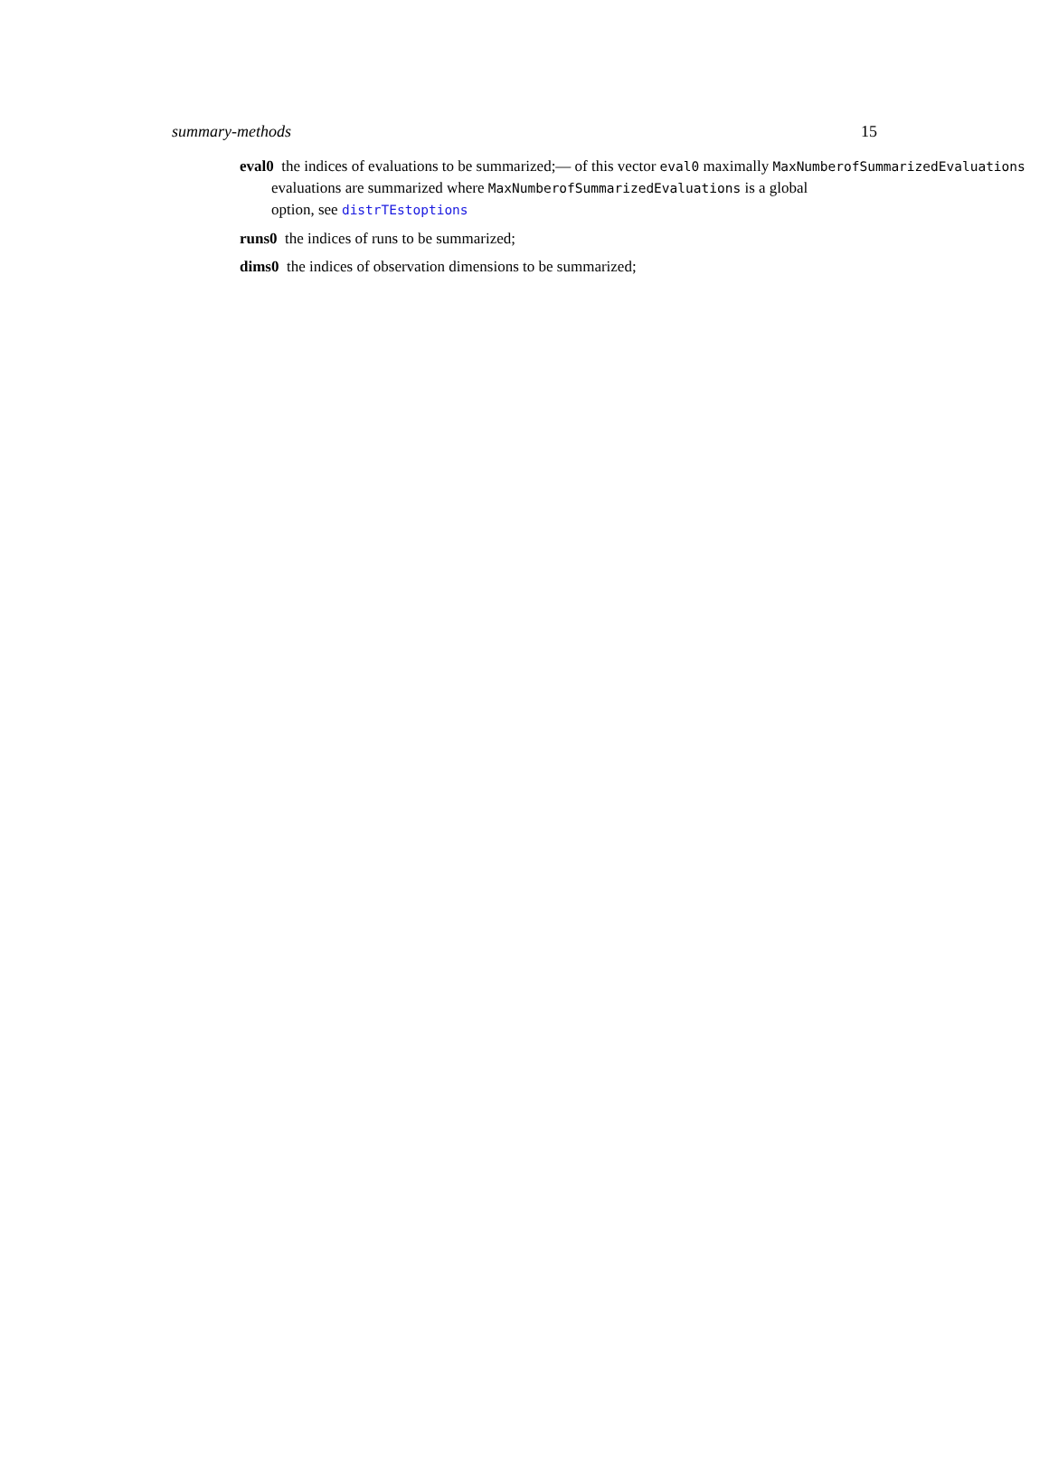summary-methods 15
eval0 the indices of evaluations to be summarized;— of this vector eval0 maximally MaxNumberofSummarizedEvaluations
evaluations are summarized where MaxNumberofSummarizedEvaluations is a global
option, see distrTEstoptions
runs0 the indices of runs to be summarized;
dims0 the indices of observation dimensions to be summarized;